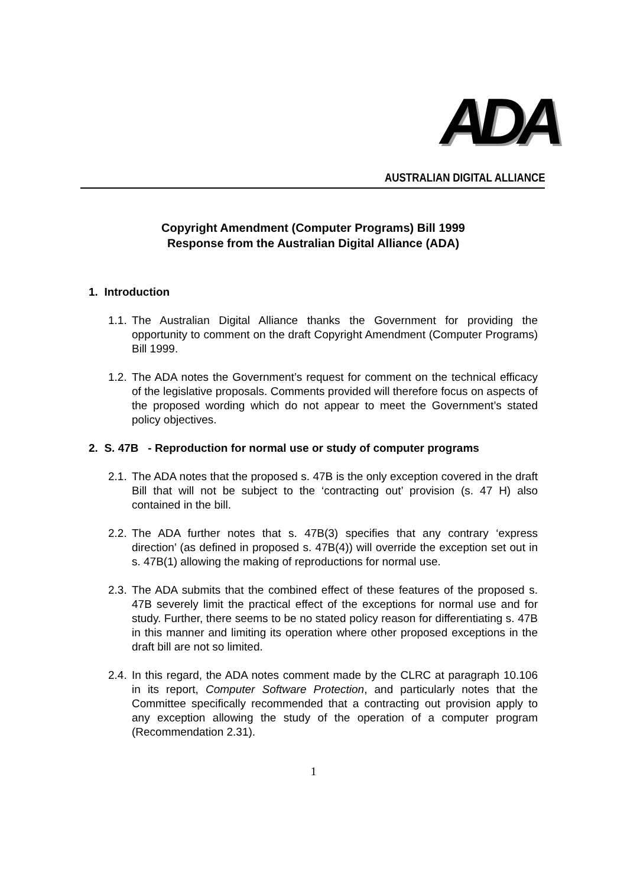ADA
AUSTRALIAN DIGITAL ALLIANCE
Copyright Amendment (Computer Programs) Bill 1999
Response from the Australian Digital Alliance (ADA)
1. Introduction
1.1. The Australian Digital Alliance thanks the Government for providing the opportunity to comment on the draft Copyright Amendment (Computer Programs) Bill 1999.
1.2. The ADA notes the Government’s request for comment on the technical efficacy of the legislative proposals. Comments provided will therefore focus on aspects of the proposed wording which do not appear to meet the Government’s stated policy objectives.
2. S. 47B - Reproduction for normal use or study of computer programs
2.1. The ADA notes that the proposed s. 47B is the only exception covered in the draft Bill that will not be subject to the ‘contracting out’ provision (s. 47 H) also contained in the bill.
2.2. The ADA further notes that s. 47B(3) specifies that any contrary ‘express direction’ (as defined in proposed s. 47B(4)) will override the exception set out in s. 47B(1) allowing the making of reproductions for normal use.
2.3. The ADA submits that the combined effect of these features of the proposed s. 47B severely limit the practical effect of the exceptions for normal use and for study. Further, there seems to be no stated policy reason for differentiating s. 47B in this manner and limiting its operation where other proposed exceptions in the draft bill are not so limited.
2.4. In this regard, the ADA notes comment made by the CLRC at paragraph 10.106 in its report, Computer Software Protection, and particularly notes that the Committee specifically recommended that a contracting out provision apply to any exception allowing the study of the operation of a computer program (Recommendation 2.31).
1